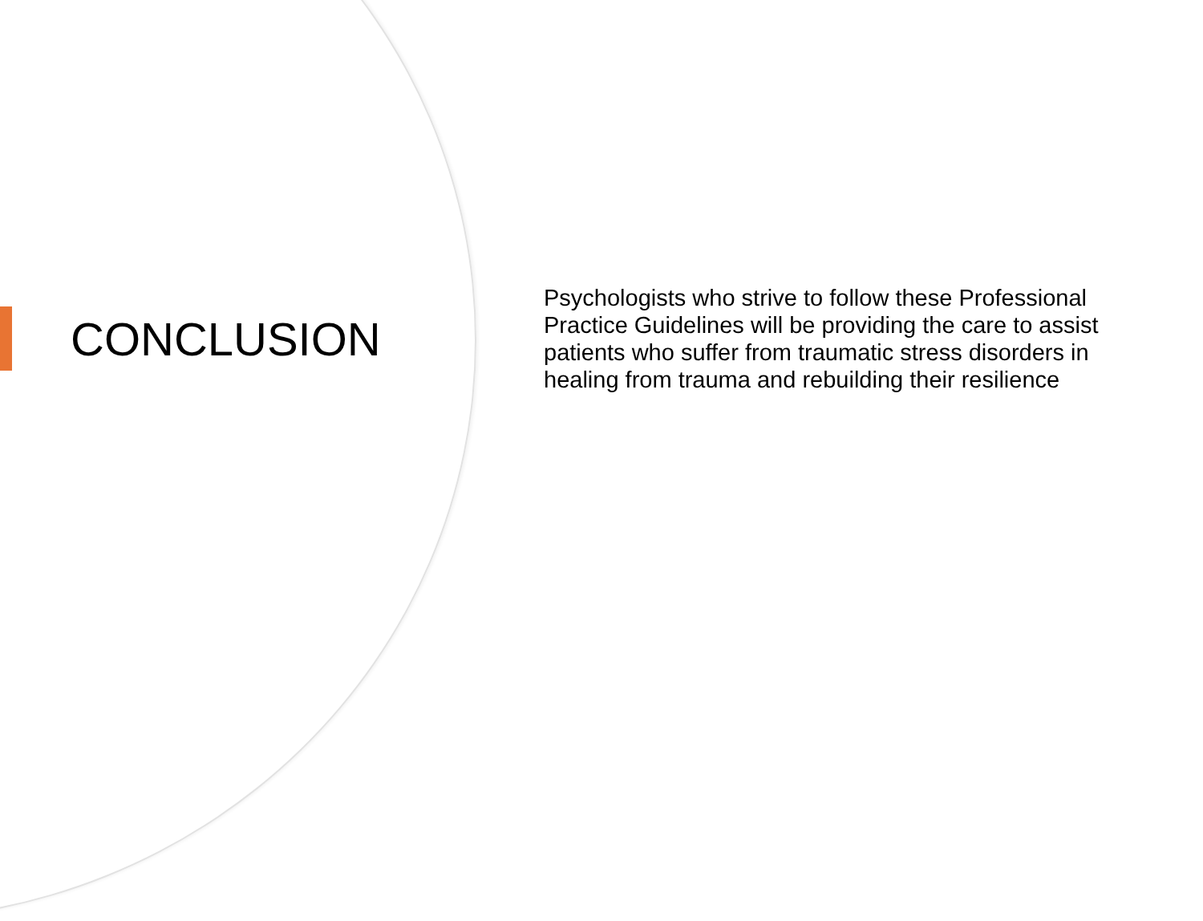CONCLUSION
Psychologists who strive to follow these Professional Practice Guidelines will be providing the care to assist patients who suffer from traumatic stress disorders in healing from trauma and rebuilding their resilience